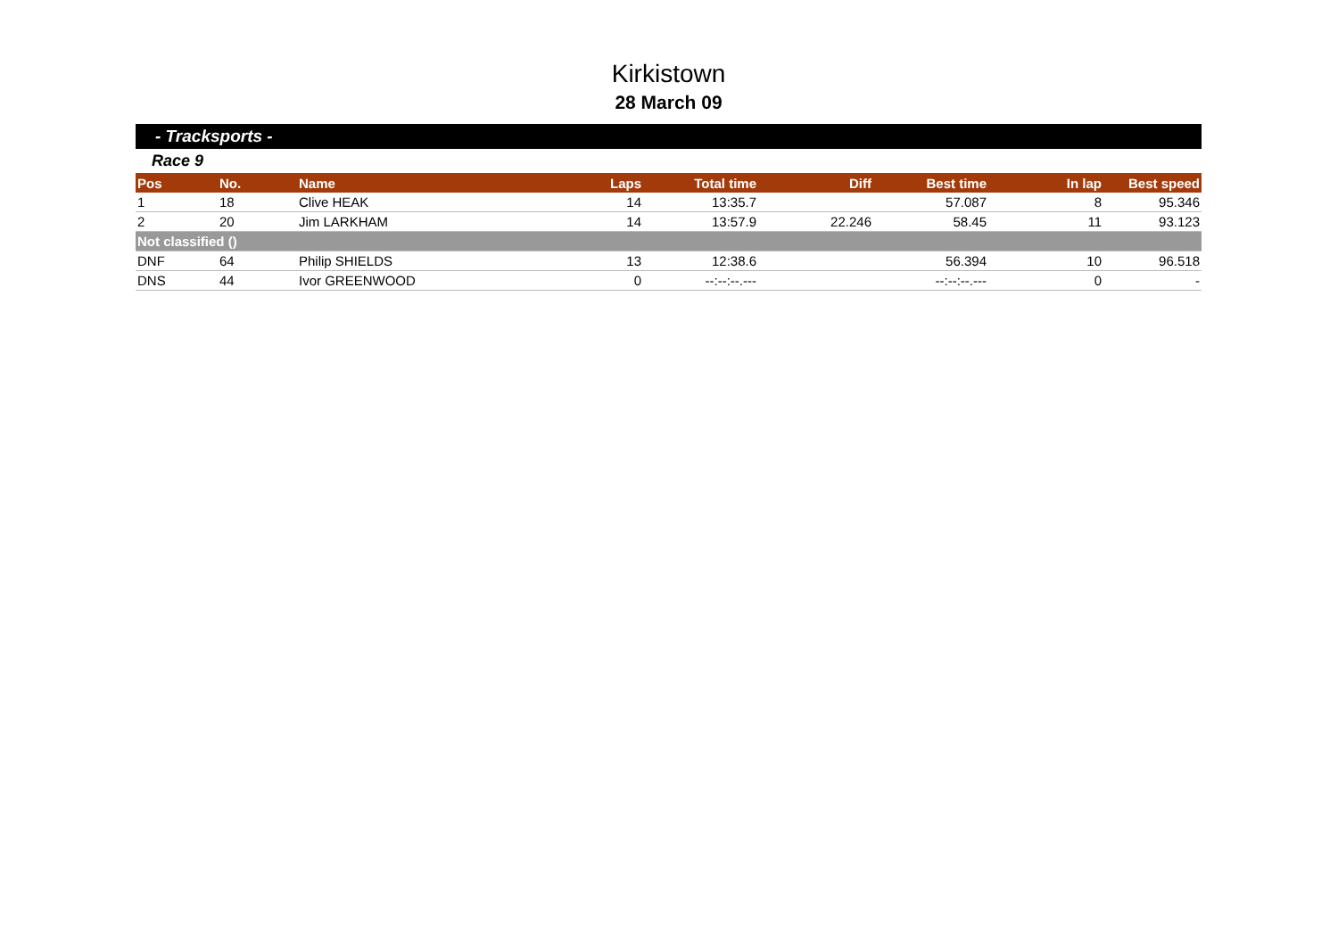Kirkistown
28 March 09
- Tracksports -
Race 9
| Pos | No. | Name | Laps | Total time | Diff | Best time | In lap | Best speed |
| --- | --- | --- | --- | --- | --- | --- | --- | --- |
| 1 | 18 | Clive HEAK | 14 | 13:35.7 | | 57.087 | 8 | 95.346 |
| 2 | 20 | Jim LARKHAM | 14 | 13:57.9 | 22.246 | 58.45 | 11 | 93.123 |
| Not classified () | | | | | | | | |
| DNF | 64 | Philip SHIELDS | 13 | 12:38.6 | | 56.394 | 10 | 96.518 |
| DNS | 44 | Ivor GREENWOOD | 0 | --:--:--.--- | | --:--:--.--- | 0 | - |